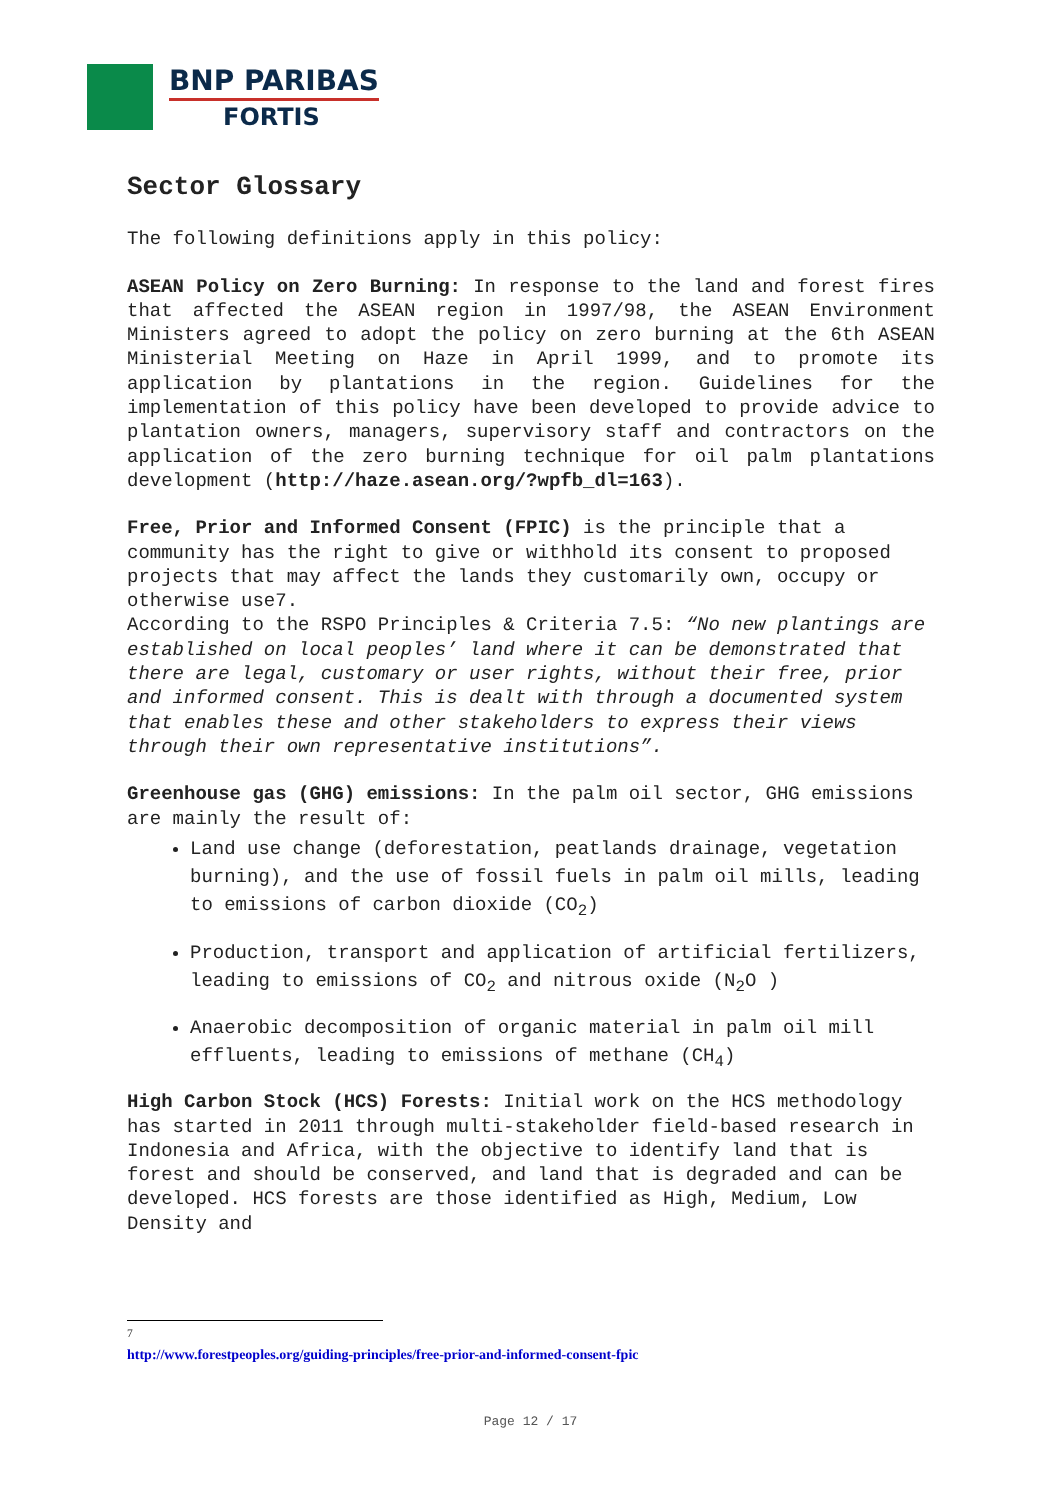BNP PARIBAS
FORTIS
Sector Glossary
The following definitions apply in this policy:
ASEAN Policy on Zero Burning: In response to the land and forest fires that affected the ASEAN region in 1997/98, the ASEAN Environment Ministers agreed to adopt the policy on zero burning at the 6th ASEAN Ministerial Meeting on Haze in April 1999, and to promote its application by plantations in the region. Guidelines for the implementation of this policy have been developed to provide advice to plantation owners, managers, supervisory staff and contractors on the application of the zero burning technique for oil palm plantations development (http://haze.asean.org/?wpfb_dl=163).
Free, Prior and Informed Consent (FPIC) is the principle that a community has the right to give or withhold its consent to proposed projects that may affect the lands they customarily own, occupy or otherwise use7.
According to the RSPO Principles & Criteria 7.5: “No new plantings are established on local peoples’ land where it can be demonstrated that there are legal, customary or user rights, without their free, prior and informed consent. This is dealt with through a documented system that enables these and other stakeholders to express their views through their own representative institutions”.
Greenhouse gas (GHG) emissions: In the palm oil sector, GHG emissions are mainly the result of:
Land use change (deforestation, peatlands drainage, vegetation burning), and the use of fossil fuels in palm oil mills, leading to emissions of carbon dioxide (CO<sub>2</sub>)
Production, transport and application of artificial fertilizers, leading to emissions of CO<sub>2</sub> and nitrous oxide (N<sub>2</sub>O )
Anaerobic decomposition of organic material in palm oil mill effluents, leading to emissions of methane (CH<sub>4</sub>)
High Carbon Stock (HCS) Forests: Initial work on the HCS methodology has started in 2011 through multi-stakeholder field-based research in Indonesia and Africa, with the objective to identify land that is forest and should be conserved, and land that is degraded and can be developed. HCS forests are those identified as High, Medium, Low Density and
<sup>7</sup> http://www.forestpeoples.org/guiding-principles/free-prior-and-informed-consent-fpic
Page 12 / 17